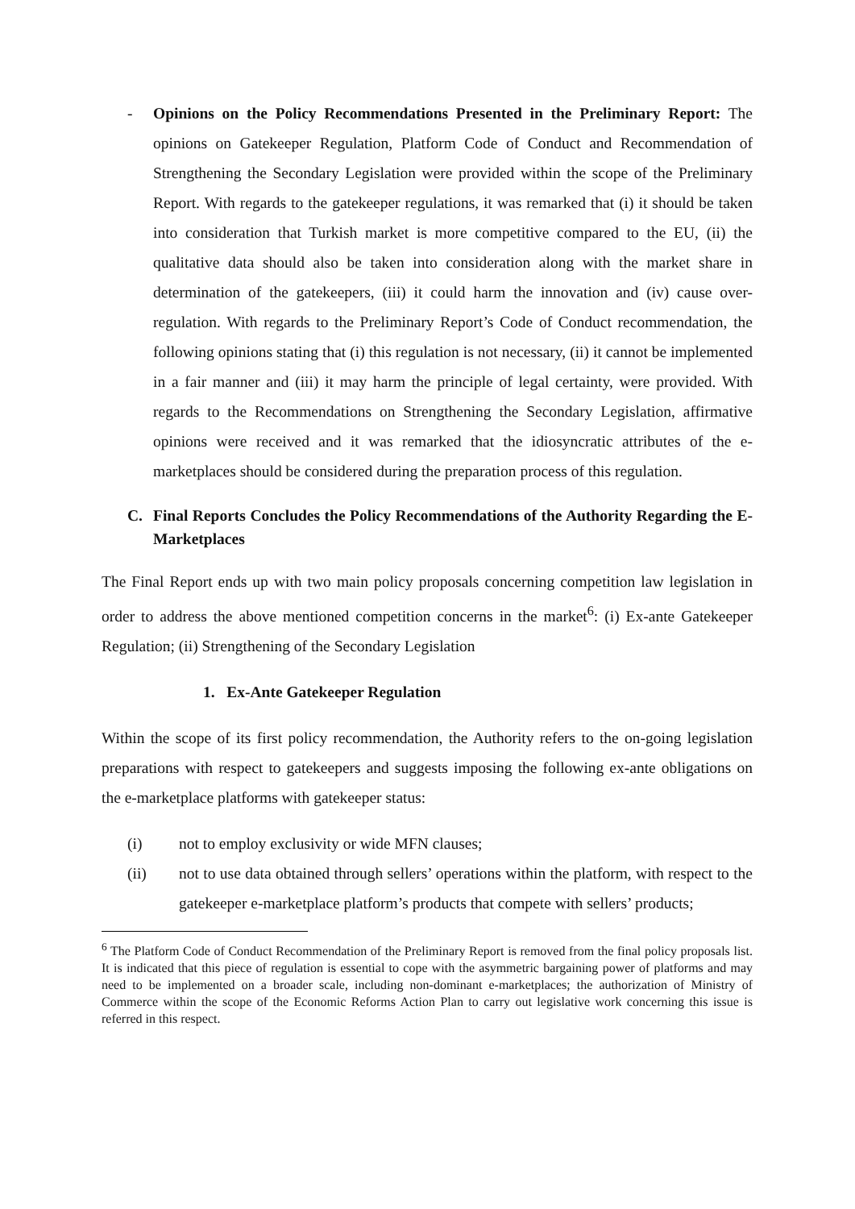- Opinions on the Policy Recommendations Presented in the Preliminary Report: The opinions on Gatekeeper Regulation, Platform Code of Conduct and Recommendation of Strengthening the Secondary Legislation were provided within the scope of the Preliminary Report. With regards to the gatekeeper regulations, it was remarked that (i) it should be taken into consideration that Turkish market is more competitive compared to the EU, (ii) the qualitative data should also be taken into consideration along with the market share in determination of the gatekeepers, (iii) it could harm the innovation and (iv) cause over-regulation. With regards to the Preliminary Report’s Code of Conduct recommendation, the following opinions stating that (i) this regulation is not necessary, (ii) it cannot be implemented in a fair manner and (iii) it may harm the principle of legal certainty, were provided. With regards to the Recommendations on Strengthening the Secondary Legislation, affirmative opinions were received and it was remarked that the idiosyncratic attributes of the e-marketplaces should be considered during the preparation process of this regulation.
C. Final Reports Concludes the Policy Recommendations of the Authority Regarding the E-Marketplaces
The Final Report ends up with two main policy proposals concerning competition law legislation in order to address the above mentioned competition concerns in the market<sup>6</sup>: (i) Ex-ante Gatekeeper Regulation; (ii) Strengthening of the Secondary Legislation
1. Ex-Ante Gatekeeper Regulation
Within the scope of its first policy recommendation, the Authority refers to the on-going legislation preparations with respect to gatekeepers and suggests imposing the following ex-ante obligations on the e-marketplace platforms with gatekeeper status:
(i) not to employ exclusivity or wide MFN clauses;
(ii) not to use data obtained through sellers’ operations within the platform, with respect to the gatekeeper e-marketplace platform’s products that compete with sellers’ products;
<sup>6</sup> The Platform Code of Conduct Recommendation of the Preliminary Report is removed from the final policy proposals list. It is indicated that this piece of regulation is essential to cope with the asymmetric bargaining power of platforms and may need to be implemented on a broader scale, including non-dominant e-marketplaces; the authorization of Ministry of Commerce within the scope of the Economic Reforms Action Plan to carry out legislative work concerning this issue is referred in this respect.